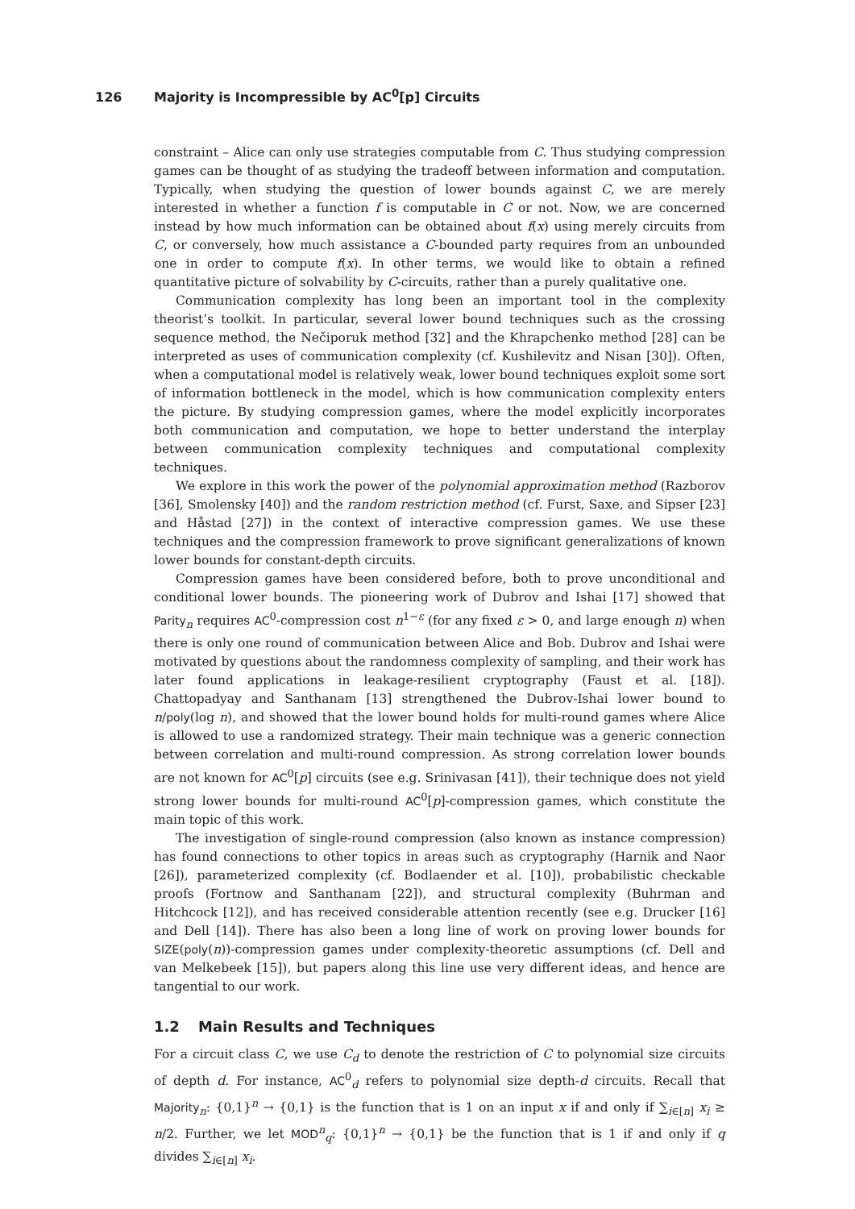126 Majority is Incompressible by AC<sup>0</sup>[p] Circuits
constraint – Alice can only use strategies computable from C. Thus studying compression games can be thought of as studying the tradeoff between information and computation. Typically, when studying the question of lower bounds against C, we are merely interested in whether a function f is computable in C or not. Now, we are concerned instead by how much information can be obtained about f(x) using merely circuits from C, or conversely, how much assistance a C-bounded party requires from an unbounded one in order to compute f(x). In other terms, we would like to obtain a refined quantitative picture of solvability by C-circuits, rather than a purely qualitative one.
Communication complexity has long been an important tool in the complexity theorist’s toolkit. In particular, several lower bound techniques such as the crossing sequence method, the Nečiporuk method [32] and the Khrapchenko method [28] can be interpreted as uses of communication complexity (cf. Kushilevitz and Nisan [30]). Often, when a computational model is relatively weak, lower bound techniques exploit some sort of information bottleneck in the model, which is how communication complexity enters the picture. By studying compression games, where the model explicitly incorporates both communication and computation, we hope to better understand the interplay between communication complexity techniques and computational complexity techniques.
We explore in this work the power of the polynomial approximation method (Razborov [36], Smolensky [40]) and the random restriction method (cf. Furst, Saxe, and Sipser [23] and Håstad [27]) in the context of interactive compression games. We use these techniques and the compression framework to prove significant generalizations of known lower bounds for constant-depth circuits.
Compression games have been considered before, both to prove unconditional and conditional lower bounds. The pioneering work of Dubrov and Ishai [17] showed that Parity<sub>n</sub> requires AC<sup>0</sup>-compression cost n<sup>1−ε</sup> (for any fixed ε > 0, and large enough n) when there is only one round of communication between Alice and Bob. Dubrov and Ishai were motivated by questions about the randomness complexity of sampling, and their work has later found applications in leakage-resilient cryptography (Faust et al. [18]). Chattopadyay and Santhanam [13] strengthened the Dubrov-Ishai lower bound to n/poly(log n), and showed that the lower bound holds for multi-round games where Alice is allowed to use a randomized strategy. Their main technique was a generic connection between correlation and multi-round compression. As strong correlation lower bounds are not known for AC<sup>0</sup>[p] circuits (see e.g. Srinivasan [41]), their technique does not yield strong lower bounds for multi-round AC<sup>0</sup>[p]-compression games, which constitute the main topic of this work.
The investigation of single-round compression (also known as instance compression) has found connections to other topics in areas such as cryptography (Harnik and Naor [26]), parameterized complexity (cf. Bodlaender et al. [10]), probabilistic checkable proofs (Fortnow and Santhanam [22]), and structural complexity (Buhrman and Hitchcock [12]), and has received considerable attention recently (see e.g. Drucker [16] and Dell [14]). There has also been a long line of work on proving lower bounds for SIZE(poly(n))-compression games under complexity-theoretic assumptions (cf. Dell and van Melkebeek [15]), but papers along this line use very different ideas, and hence are tangential to our work.
1.2 Main Results and Techniques
For a circuit class C, we use C<sub>d</sub> to denote the restriction of C to polynomial size circuits of depth d. For instance, AC<sup>0</sup><sub>d</sub> refers to polynomial size depth-d circuits. Recall that Majority<sub>n</sub>: {0,1}<sup>n</sup> → {0,1} is the function that is 1 on an input x if and only if ∑<sub>i∈[n]</sub> x<sub>i</sub> ≥ n/2. Further, we let MOD<sup>n</sup><sub>q</sub>: {0,1}<sup>n</sup> → {0,1} be the function that is 1 if and only if q divides ∑<sub>i∈[n]</sub> x<sub>i</sub>.